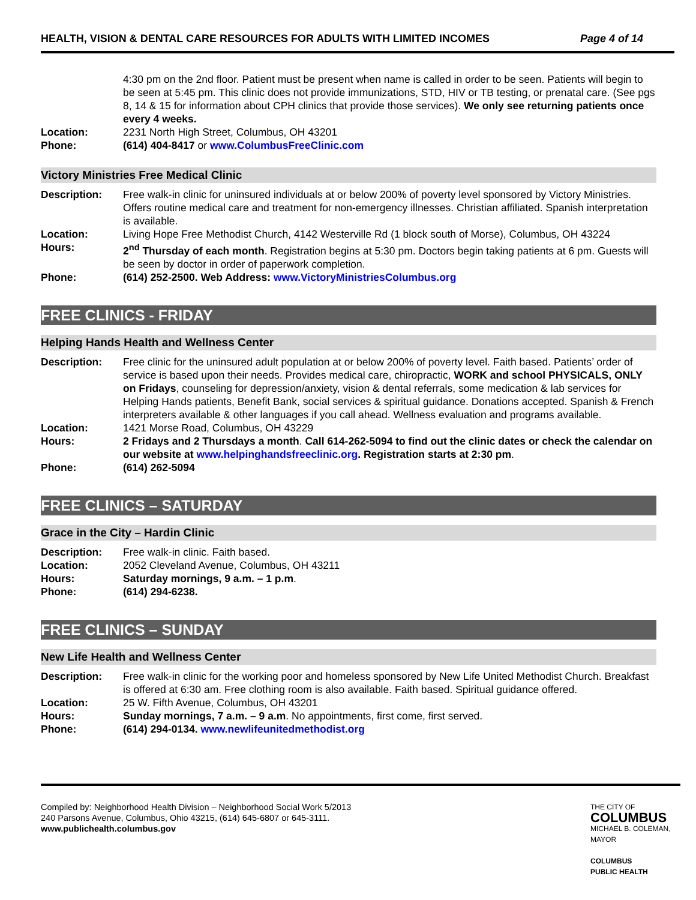HEALTH, VISION & DENTAL CARE RESOURCES FOR ADULTS WITH LIMITED INCOMES Page 4 of 14
4:30 pm on the 2nd floor. Patient must be present when name is called in order to be seen. Patients will begin to be seen at 5:45 pm. This clinic does not provide immunizations, STD, HIV or TB testing, or prenatal care. (See pgs 8, 14 & 15 for information about CPH clinics that provide those services). We only see returning patients once every 4 weeks. Location: 2231 North High Street, Columbus, OH 43201 Phone: (614) 404-8417 or www.ColumbusFreeClinic.com
Victory Ministries Free Medical Clinic
Description: Free walk-in clinic for uninsured individuals at or below 200% of poverty level sponsored by Victory Ministries. Offers routine medical care and treatment for non-emergency illnesses. Christian affiliated. Spanish interpretation is available. Location: Living Hope Free Methodist Church, 4142 Westerville Rd (1 block south of Morse), Columbus, OH 43224 Hours: 2<sup>nd</sup> Thursday of each month. Registration begins at 5:30 pm. Doctors begin taking patients at 6 pm. Guests will be seen by doctor in order of paperwork completion. Phone: (614) 252-2500. Web Address: www.VictoryMinistriesColumbus.org
FREE CLINICS - FRIDAY
Helping Hands Health and Wellness Center
Description: Free clinic for the uninsured adult population at or below 200% of poverty level. Faith based. Patients’ order of service is based upon their needs. Provides medical care, chiropractic, WORK and school PHYSICALS, ONLY on Fridays, counseling for depression/anxiety, vision & dental referrals, some medication & lab services for Helping Hands patients, Benefit Bank, social services & spiritual guidance. Donations accepted. Spanish & French interpreters available & other languages if you call ahead. Wellness evaluation and programs available. Location: 1421 Morse Road, Columbus, OH 43229 Hours: 2 Fridays and 2 Thursdays a month. Call 614-262-5094 to find out the clinic dates or check the calendar on our website at www.helpinghandsfreeclinic.org. Registration starts at 2:30 pm. Phone: (614) 262-5094
FREE CLINICS – SATURDAY
Grace in the City – Hardin Clinic
Description: Free walk-in clinic. Faith based. Location: 2052 Cleveland Avenue, Columbus, OH 43211 Hours: Saturday mornings, 9 a.m. – 1 p.m. Phone: (614) 294-6238.
FREE CLINICS – SUNDAY
New Life Health and Wellness Center
Description: Free walk-in clinic for the working poor and homeless sponsored by New Life United Methodist Church. Breakfast is offered at 6:30 am. Free clothing room is also available. Faith based. Spiritual guidance offered. Location: 25 W. Fifth Avenue, Columbus, OH 43201 Hours: Sunday mornings, 7 a.m. – 9 a.m. No appointments, first come, first served. Phone: (614) 294-0134. www.newlifeunitedmethodist.org
Compiled by: Neighborhood Health Division – Neighborhood Social Work 5/2013
240 Parsons Avenue, Columbus, Ohio 43215, (614) 645-6807 or 645-3111.
www.publichealth.columbus.gov
THE CITY OF
COLUMBUS
MICHAEL B. COLEMAN, MAYOR
COLUMBUS
PUBLIC HEALTH